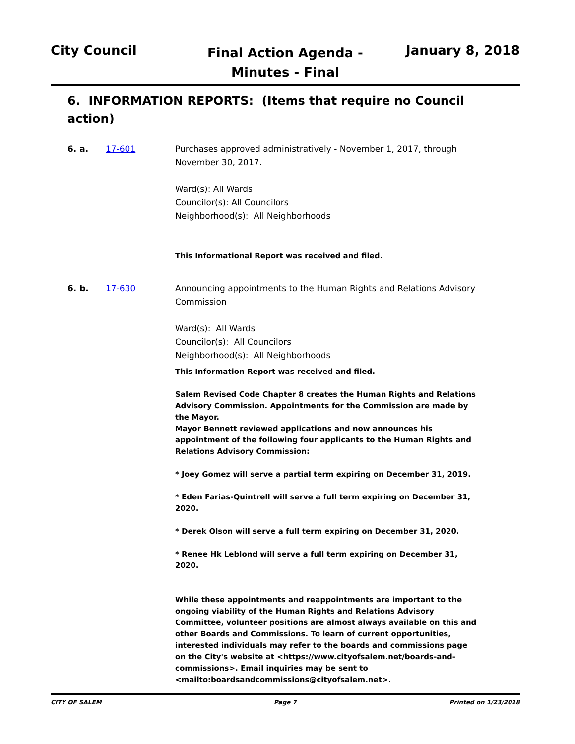City Council
Final Action Agenda -
Minutes - Final
January 8, 2018
6. INFORMATION REPORTS: (Items that require no Council action)
6. a. 17-601 Purchases approved administratively - November 1, 2017, through November 30, 2017.
Ward(s): All Wards
Councilor(s): All Councilors
Neighborhood(s): All Neighborhoods
This Informational Report was received and filed.
6. b. 17-630 Announcing appointments to the Human Rights and Relations Advisory Commission
Ward(s): All Wards
Councilor(s): All Councilors
Neighborhood(s): All Neighborhoods
This Information Report was received and filed.
Salem Revised Code Chapter 8 creates the Human Rights and Relations Advisory Commission. Appointments for the Commission are made by the Mayor.
Mayor Bennett reviewed applications and now announces his appointment of the following four applicants to the Human Rights and Relations Advisory Commission:
* Joey Gomez will serve a partial term expiring on December 31, 2019.
* Eden Farias-Quintrell will serve a full term expiring on December 31, 2020.
* Derek Olson will serve a full term expiring on December 31, 2020.
* Renee Hk Leblond will serve a full term expiring on December 31, 2020.
While these appointments and reappointments are important to the ongoing viability of the Human Rights and Relations Advisory Committee, volunteer positions are almost always available on this and other Boards and Commissions. To learn of current opportunities, interested individuals may refer to the boards and commissions page on the City's website at <https://www.cityofsalem.net/boards-and-commissions>. Email inquiries may be sent to <mailto:boardsandcommissions@cityofsalem.net>.
CITY OF SALEM Page 7 Printed on 1/23/2018